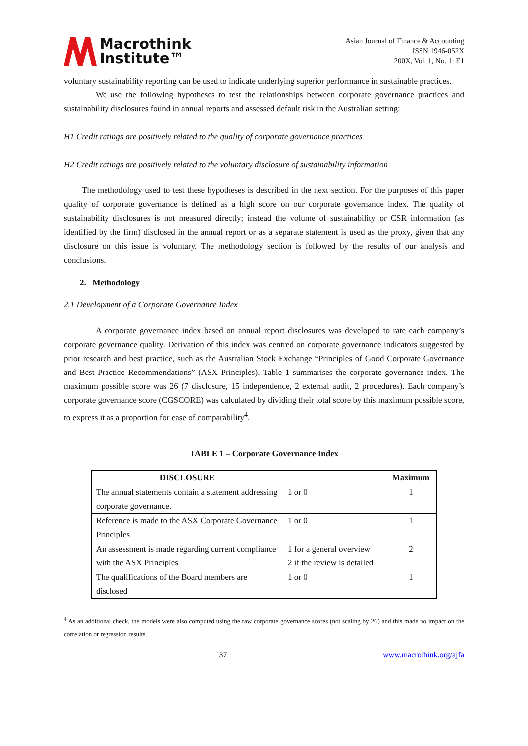Macrothink
Institute™
Asian Journal of Finance & Accounting
ISSN 1946-052X
200X, Vol. 1, No. 1: E1
voluntary sustainability reporting can be used to indicate underlying superior performance in sustainable practices.
We use the following hypotheses to test the relationships between corporate governance practices and sustainability disclosures found in annual reports and assessed default risk in the Australian setting:
H1 Credit ratings are positively related to the quality of corporate governance practices
H2 Credit ratings are positively related to the voluntary disclosure of sustainability information
The methodology used to test these hypotheses is described in the next section. For the purposes of this paper quality of corporate governance is defined as a high score on our corporate governance index. The quality of sustainability disclosures is not measured directly; instead the volume of sustainability or CSR information (as identified by the firm) disclosed in the annual report or as a separate statement is used as the proxy, given that any disclosure on this issue is voluntary. The methodology section is followed by the results of our analysis and conclusions.
2. Methodology
2.1 Development of a Corporate Governance Index
A corporate governance index based on annual report disclosures was developed to rate each company’s corporate governance quality. Derivation of this index was centred on corporate governance indicators suggested by prior research and best practice, such as the Australian Stock Exchange “Principles of Good Corporate Governance and Best Practice Recommendations” (ASX Principles). Table 1 summarises the corporate governance index. The maximum possible score was 26 (7 disclosure, 15 independence, 2 external audit, 2 procedures). Each company’s corporate governance score (CGSCORE) was calculated by dividing their total score by this maximum possible score, to express it as a proportion for ease of comparability<sup>4</sup>.
TABLE 1 – Corporate Governance Index
| DISCLOSURE | | Maximum |
| --- | --- | --- |
| The annual statements contain a statement addressing corporate governance. | 1 or 0 | 1 |
| Reference is made to the ASX Corporate Governance Principles | 1 or 0 | 1 |
| An assessment is made regarding current compliance with the ASX Principles | 1 for a general overview 2 if the review is detailed | 2 |
| The qualifications of the Board members are disclosed | 1 or 0 | 1 |
<sup>4</sup> As an additional check, the models were also computed using the raw corporate governance scores (not scaling by 26) and this made no impact on the correlation or regression results.
37 www.macrothink.org/ajfa